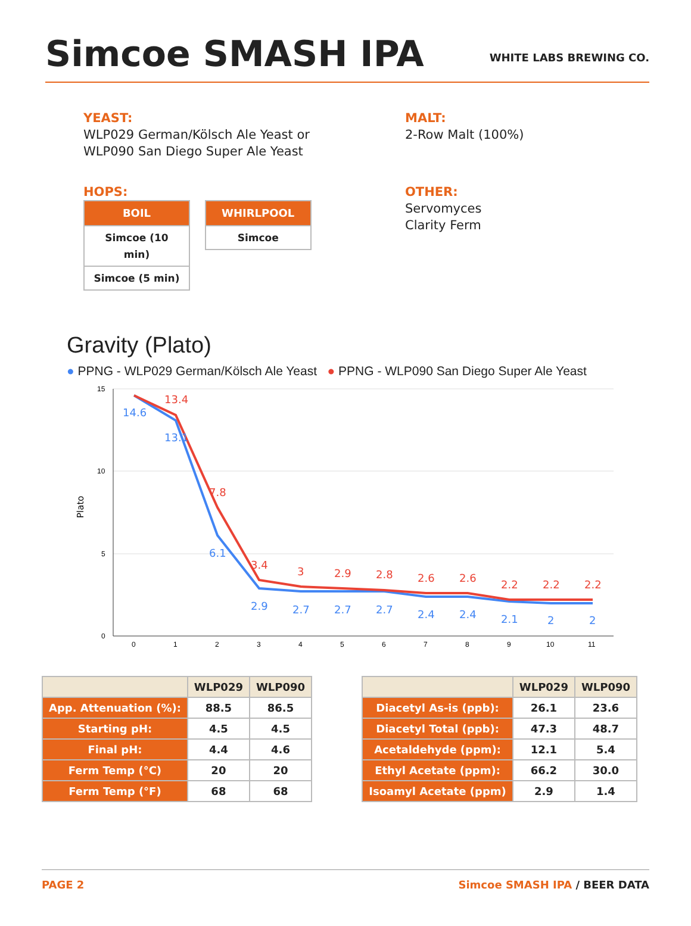Simcoe SMASH IPA
WHITE LABS BREWING CO.
YEAST:
WLP029 German/Kölsch Ale Yeast or
WLP090 San Diego Super Ale Yeast
MALT:
2-Row Malt (100%)
HOPS:
| BOIL |
| --- |
| Simcoe (10 min) |
| Simcoe (5 min) |
| WHIRLPOOL |
| --- |
| Simcoe |
OTHER:
Servomyces
Clarity Ferm
Gravity (Plato)
● PPNG - WLP029 German/Kölsch Ale Yeast ● PPNG - WLP090 San Diego Super Ale Yeast
15
10
5
0
0
1
2
3
4
5
6
7
8
9
10
11
Plato
14.6
13.1
6.1
2.9
2.7
2.7
2.7
2.4
2.4
2.1
2
2
13.4
7.8
3.4
3
2.9
2.8
2.6
2.6
2.2
2.2
2.2
| | WLP029 | WLP090 |
| --- | --- | --- |
| App. Attenuation (%): | 88.5 | 86.5 |
| Starting pH: | 4.5 | 4.5 |
| Final pH: | 4.4 | 4.6 |
| Ferm Temp (°C) | 20 | 20 |
| Ferm Temp (°F) | 68 | 68 |
| | WLP029 | WLP090 |
| --- | --- | --- |
| Diacetyl As-is (ppb): | 26.1 | 23.6 |
| Diacetyl Total (ppb): | 47.3 | 48.7 |
| Acetaldehyde (ppm): | 12.1 | 5.4 |
| Ethyl Acetate (ppm): | 66.2 | 30.0 |
| Isoamyl Acetate (ppm) | 2.9 | 1.4 |
PAGE 2 Simcoe SMASH IPA / BEER DATA